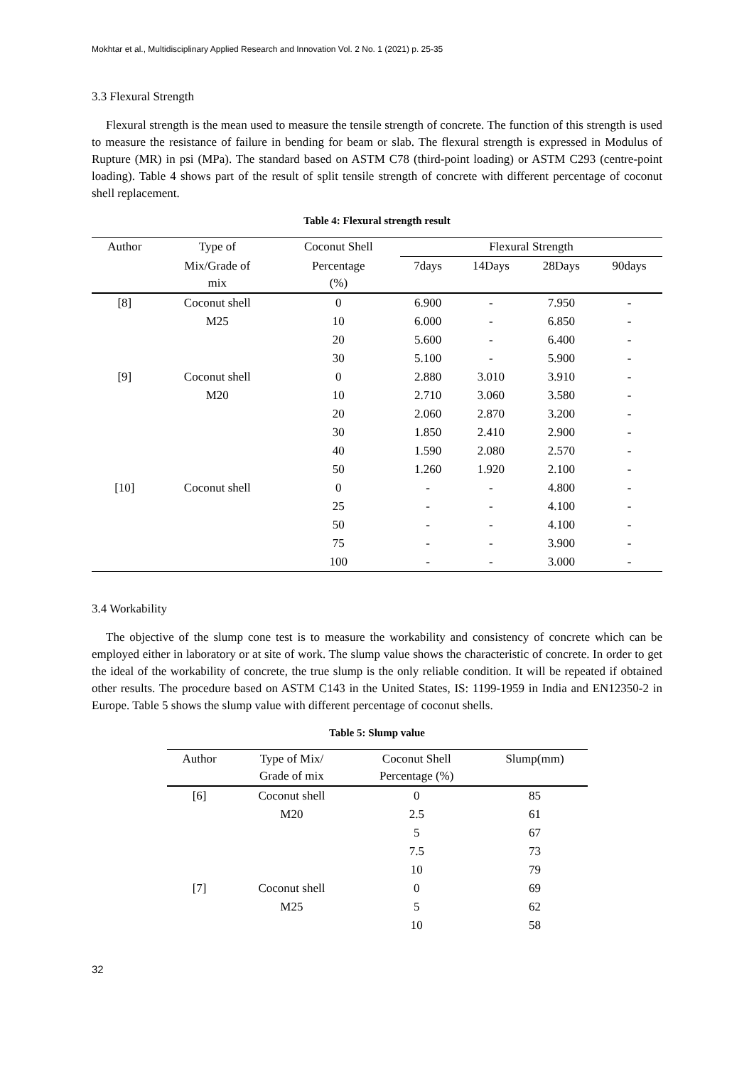Mokhtar et al., Multidisciplinary Applied Research and Innovation Vol. 2 No. 1 (2021) p. 25-35
3.3 Flexural Strength
Flexural strength is the mean used to measure the tensile strength of concrete. The function of this strength is used to measure the resistance of failure in bending for beam or slab. The flexural strength is expressed in Modulus of Rupture (MR) in psi (MPa). The standard based on ASTM C78 (third-point loading) or ASTM C293 (centre-point loading). Table 4 shows part of the result of split tensile strength of concrete with different percentage of coconut shell replacement.
Table 4: Flexural strength result
| Author | Type of | Coconut Shell | Flexural Strength | | | |
| --- | --- | --- | --- | --- | --- | --- |
| | Mix/Grade of mix | Percentage (%) | 7days | 14Days | 28Days | 90days |
| [8] | Coconut shell | 0 | 6.900 | - | 7.950 | - |
| | M25 | 10 | 6.000 | - | 6.850 | - |
| | | 20 | 5.600 | - | 6.400 | - |
| | | 30 | 5.100 | - | 5.900 | - |
| [9] | Coconut shell | 0 | 2.880 | 3.010 | 3.910 | - |
| | M20 | 10 | 2.710 | 3.060 | 3.580 | - |
| | | 20 | 2.060 | 2.870 | 3.200 | - |
| | | 30 | 1.850 | 2.410 | 2.900 | - |
| | | 40 | 1.590 | 2.080 | 2.570 | - |
| | | 50 | 1.260 | 1.920 | 2.100 | - |
| [10] | Coconut shell | 0 | - | - | 4.800 | - |
| | | 25 | - | - | 4.100 | - |
| | | 50 | - | - | 4.100 | - |
| | | 75 | - | - | 3.900 | - |
| | | 100 | - | - | 3.000 | - |
3.4 Workability
The objective of the slump cone test is to measure the workability and consistency of concrete which can be employed either in laboratory or at site of work. The slump value shows the characteristic of concrete. In order to get the ideal of the workability of concrete, the true slump is the only reliable condition. It will be repeated if obtained other results. The procedure based on ASTM C143 in the United States, IS: 1199-1959 in India and EN12350-2 in Europe. Table 5 shows the slump value with different percentage of coconut shells.
Table 5: Slump value
| Author | Type of Mix/ Grade of mix | Coconut Shell Percentage (%) | Slump(mm) |
| --- | --- | --- | --- |
| [6] | Coconut shell | 0 | 85 |
| | M20 | 2.5 | 61 |
| | | 5 | 67 |
| | | 7.5 | 73 |
| | | 10 | 79 |
| [7] | Coconut shell | 0 | 69 |
| | M25 | 5 | 62 |
| | | 10 | 58 |
32